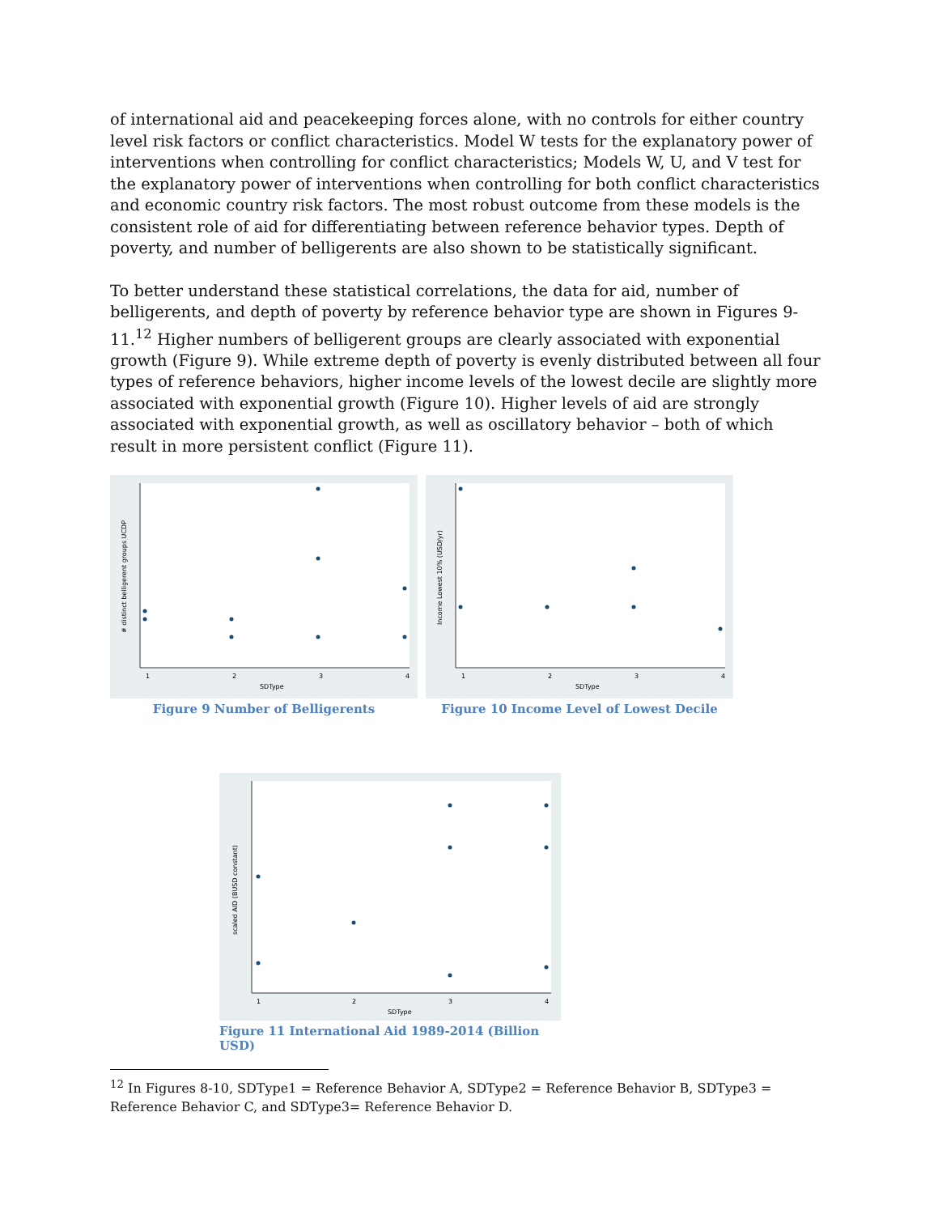of international aid and peacekeeping forces alone, with no controls for either country level risk factors or conflict characteristics. Model W tests for the explanatory power of interventions when controlling for conflict characteristics; Models W, U, and V test for the explanatory power of interventions when controlling for both conflict characteristics and economic country risk factors. The most robust outcome from these models is the consistent role of aid for differentiating between reference behavior types. Depth of poverty, and number of belligerents are also shown to be statistically significant.
To better understand these statistical correlations, the data for aid, number of belligerents, and depth of poverty by reference behavior type are shown in Figures 9-11.<sup>12</sup> Higher numbers of belligerent groups are clearly associated with exponential growth (Figure 9). While extreme depth of poverty is evenly distributed between all four types of reference behaviors, higher income levels of the lowest decile are slightly more associated with exponential growth (Figure 10). Higher levels of aid are strongly associated with exponential growth, as well as oscillatory behavior – both of which result in more persistent conflict (Figure 11).
1
2
3
4
SDType
# distinct belligerent groups UCDP
Figure 9 Number of Belligerents
1
2
3
4
SDType
Income Lowest 10% (USD/yr)
Figure 10 Income Level of Lowest Decile
1
2
3
4
SDType
scaled AID (BUSD constant)
Figure 11 International Aid 1989-2014 (Billion USD)
<sup>12</sup> In Figures 8-10, SDType1 = Reference Behavior A, SDType2 = Reference Behavior B, SDType3 = Reference Behavior C, and SDType3= Reference Behavior D.